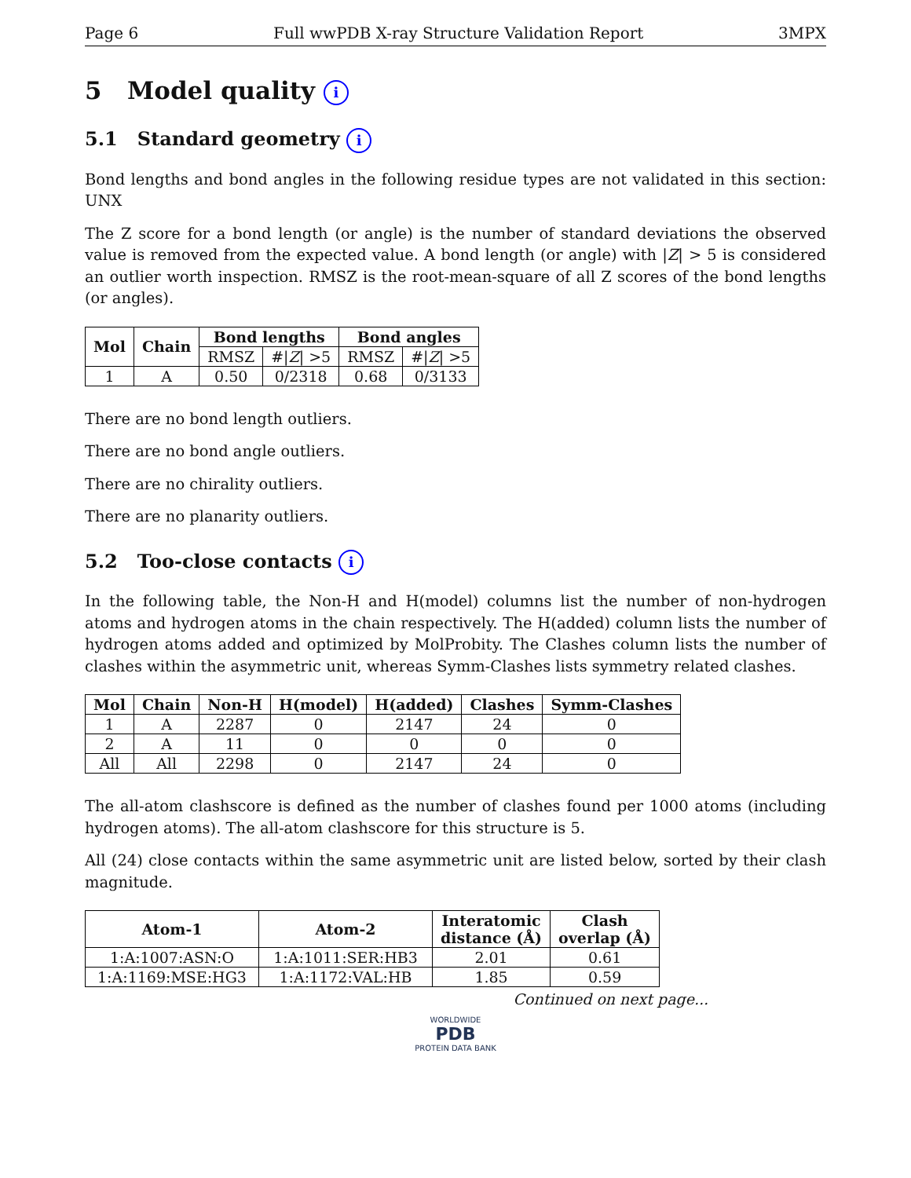Page 6 Full wwPDB X-ray Structure Validation Report 3MPX
5 Model quality i
5.1 Standard geometry i
Bond lengths and bond angles in the following residue types are not validated in this section: UNX
The Z score for a bond length (or angle) is the number of standard deviations the observed value is removed from the expected value. A bond length (or angle) with |Z| > 5 is considered an outlier worth inspection. RMSZ is the root-mean-square of all Z scores of the bond lengths (or angles).
| Mol | Chain | Bond lengths | | Bond angles | |
| --- | --- | --- | --- | --- | --- |
| | | RMSZ | #/ Z / >5 | RMSZ | #/ Z / >5 |
| 1 | A | 0.50 | 0/2318 | 0.68 | 0/3133 |
There are no bond length outliers.
There are no bond angle outliers.
There are no chirality outliers.
There are no planarity outliers.
5.2 Too-close contacts i
In the following table, the Non-H and H(model) columns list the number of non-hydrogen atoms and hydrogen atoms in the chain respectively. The H(added) column lists the number of hydrogen atoms added and optimized by MolProbity. The Clashes column lists the number of clashes within the asymmetric unit, whereas Symm-Clashes lists symmetry related clashes.
| Mol | Chain | Non-H | H(model) | H(added) | Clashes | Symm-Clashes |
| --- | --- | --- | --- | --- | --- | --- |
| 1 | A | 2287 | 0 | 2147 | 24 | 0 |
| 2 | A | 11 | 0 | 0 | 0 | 0 |
| All | All | 2298 | 0 | 2147 | 24 | 0 |
The all-atom clashscore is defined as the number of clashes found per 1000 atoms (including hydrogen atoms). The all-atom clashscore for this structure is 5.
All (24) close contacts within the same asymmetric unit are listed below, sorted by their clash magnitude.
| Atom-1 | Atom-2 | Interatomic distance (Å) | Clash overlap (Å) |
| --- | --- | --- | --- |
| 1:A:1007:ASN:O | 1:A:1011:SER:HB3 | 2.01 | 0.61 |
| 1:A:1169:MSE:HG3 | 1:A:1172:VAL:HB | 1.85 | 0.59 |
Continued on next page...
WORLDWIDE
PDB
PROTEIN DATA BANK